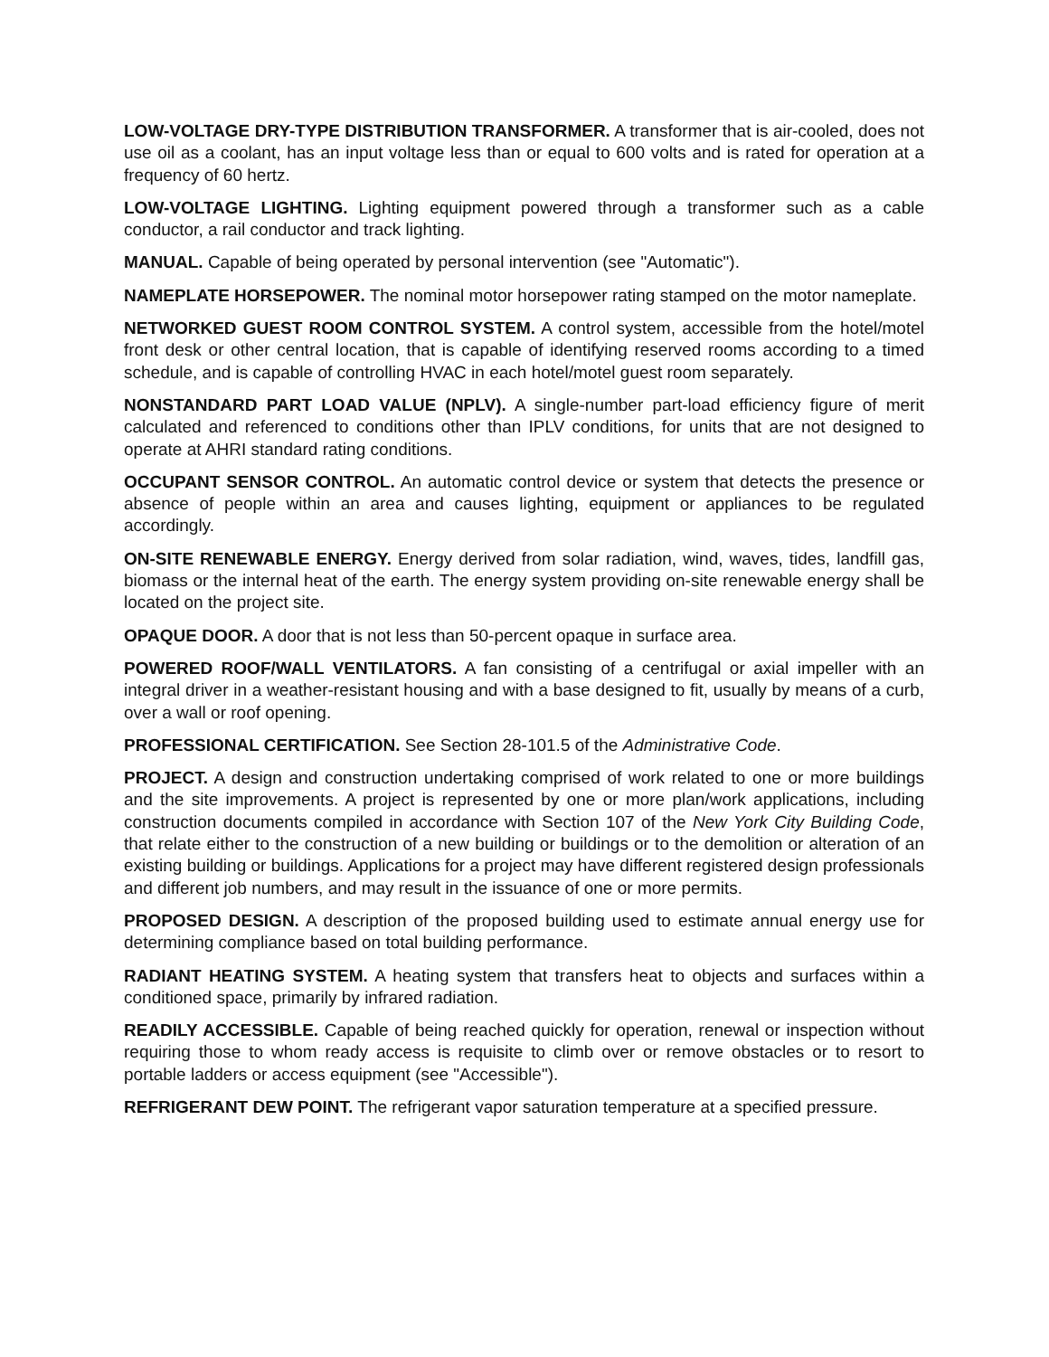LOW-VOLTAGE DRY-TYPE DISTRIBUTION TRANSFORMER. A transformer that is air-cooled, does not use oil as a coolant, has an input voltage less than or equal to 600 volts and is rated for operation at a frequency of 60 hertz.
LOW-VOLTAGE LIGHTING. Lighting equipment powered through a transformer such as a cable conductor, a rail conductor and track lighting.
MANUAL. Capable of being operated by personal intervention (see "Automatic").
NAMEPLATE HORSEPOWER. The nominal motor horsepower rating stamped on the motor nameplate.
NETWORKED GUEST ROOM CONTROL SYSTEM. A control system, accessible from the hotel/motel front desk or other central location, that is capable of identifying reserved rooms according to a timed schedule, and is capable of controlling HVAC in each hotel/motel guest room separately.
NONSTANDARD PART LOAD VALUE (NPLV). A single-number part-load efficiency figure of merit calculated and referenced to conditions other than IPLV conditions, for units that are not designed to operate at AHRI standard rating conditions.
OCCUPANT SENSOR CONTROL. An automatic control device or system that detects the presence or absence of people within an area and causes lighting, equipment or appliances to be regulated accordingly.
ON-SITE RENEWABLE ENERGY. Energy derived from solar radiation, wind, waves, tides, landfill gas, biomass or the internal heat of the earth. The energy system providing on-site renewable energy shall be located on the project site.
OPAQUE DOOR. A door that is not less than 50-percent opaque in surface area.
POWERED ROOF/WALL VENTILATORS. A fan consisting of a centrifugal or axial impeller with an integral driver in a weather-resistant housing and with a base designed to fit, usually by means of a curb, over a wall or roof opening.
PROFESSIONAL CERTIFICATION. See Section 28-101.5 of the Administrative Code.
PROJECT. A design and construction undertaking comprised of work related to one or more buildings and the site improvements. A project is represented by one or more plan/work applications, including construction documents compiled in accordance with Section 107 of the New York City Building Code, that relate either to the construction of a new building or buildings or to the demolition or alteration of an existing building or buildings. Applications for a project may have different registered design professionals and different job numbers, and may result in the issuance of one or more permits.
PROPOSED DESIGN. A description of the proposed building used to estimate annual energy use for determining compliance based on total building performance.
RADIANT HEATING SYSTEM. A heating system that transfers heat to objects and surfaces within a conditioned space, primarily by infrared radiation.
READILY ACCESSIBLE. Capable of being reached quickly for operation, renewal or inspection without requiring those to whom ready access is requisite to climb over or remove obstacles or to resort to portable ladders or access equipment (see "Accessible").
REFRIGERANT DEW POINT. The refrigerant vapor saturation temperature at a specified pressure.